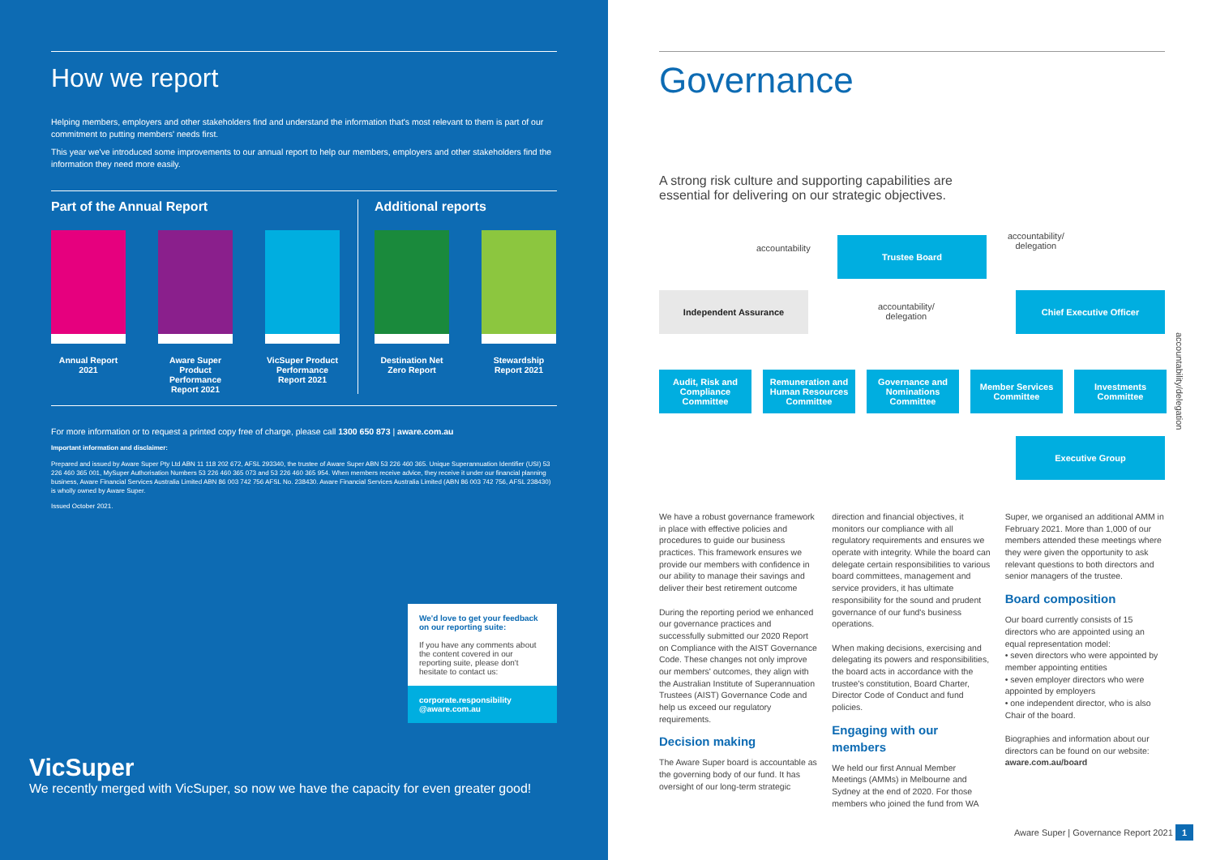How we report
Helping members, employers and other stakeholders find and understand the information that's most relevant to them is part of our commitment to putting members' needs first.
This year we've introduced some improvements to our annual report to help our members, employers and other stakeholders find the information they need more easily.
Part of the Annual Report
Annual Report 2021
Aware Super Product Performance Report 2021
VicSuper Product Performance Report 2021
Additional reports
Destination Net Zero Report
Stewardship Report 2021
For more information or to request a printed copy free of charge, please call 1300 650 873 | aware.com.au
Important information and disclaimer:
Prepared and issued by Aware Super Pty Ltd ABN 11 118 202 672, AFSL 293340, the trustee of Aware Super ABN 53 226 460 365. Unique Superannuation Identifier (USI) 53 226 460 365 001, MySuper Authorisation Numbers 53 226 460 365 073 and 53 226 460 365 954. When members receive advice, they receive it under our financial planning business, Aware Financial Services Australia Limited ABN 86 003 742 756 AFSL No. 238430. Aware Financial Services Australia Limited (ABN 86 003 742 756, AFSL 238430) is wholly owned by Aware Super.
Issued October 2021.
We'd love to get your feedback on our reporting suite:
If you have any comments about the content covered in our reporting suite, please don't hesitate to contact us:
corporate.responsibility @aware.com.au
VicSuper
We recently merged with VicSuper, so now we have the capacity for even greater good!
Governance
A strong risk culture and supporting capabilities are essential for delivering on our strategic objectives.
accountability
Trustee Board
accountability/
delegation
Independent Assurance
accountability/
delegation
Chief Executive Officer
Audit, Risk and Compliance Committee
Remuneration and Human Resources Committee
Governance and Nominations Committee
Member Services Committee
Investments Committee
Executive Group
accountability/delegation
We have a robust governance framework in place with effective policies and procedures to guide our business practices. This framework ensures we provide our members with confidence in our ability to manage their savings and deliver their best retirement outcome
During the reporting period we enhanced our governance practices and successfully submitted our 2020 Report on Compliance with the AIST Governance Code. These changes not only improve our members' outcomes, they align with the Australian Institute of Superannuation Trustees (AIST) Governance Code and help us exceed our regulatory requirements.
Decision making
The Aware Super board is accountable as the governing body of our fund. It has oversight of our long-term strategic
direction and financial objectives, it monitors our compliance with all regulatory requirements and ensures we operate with integrity. While the board can delegate certain responsibilities to various board committees, management and service providers, it has ultimate responsibility for the sound and prudent governance of our fund's business operations.
When making decisions, exercising and delegating its powers and responsibilities, the board acts in accordance with the trustee's constitution, Board Charter, Director Code of Conduct and fund policies.
Engaging with our members
We held our first Annual Member Meetings (AMMs) in Melbourne and Sydney at the end of 2020. For those members who joined the fund from WA
Super, we organised an additional AMM in February 2021. More than 1,000 of our members attended these meetings where they were given the opportunity to ask relevant questions to both directors and senior managers of the trustee.
Board composition
Our board currently consists of 15 directors who are appointed using an equal representation model:
• seven directors who were appointed by member appointing entities
• seven employer directors who were appointed by employers
• one independent director, who is also Chair of the board.
Biographies and information about our directors can be found on our website:
aware.com.au/board
Aware Super | Governance Report 2021 1